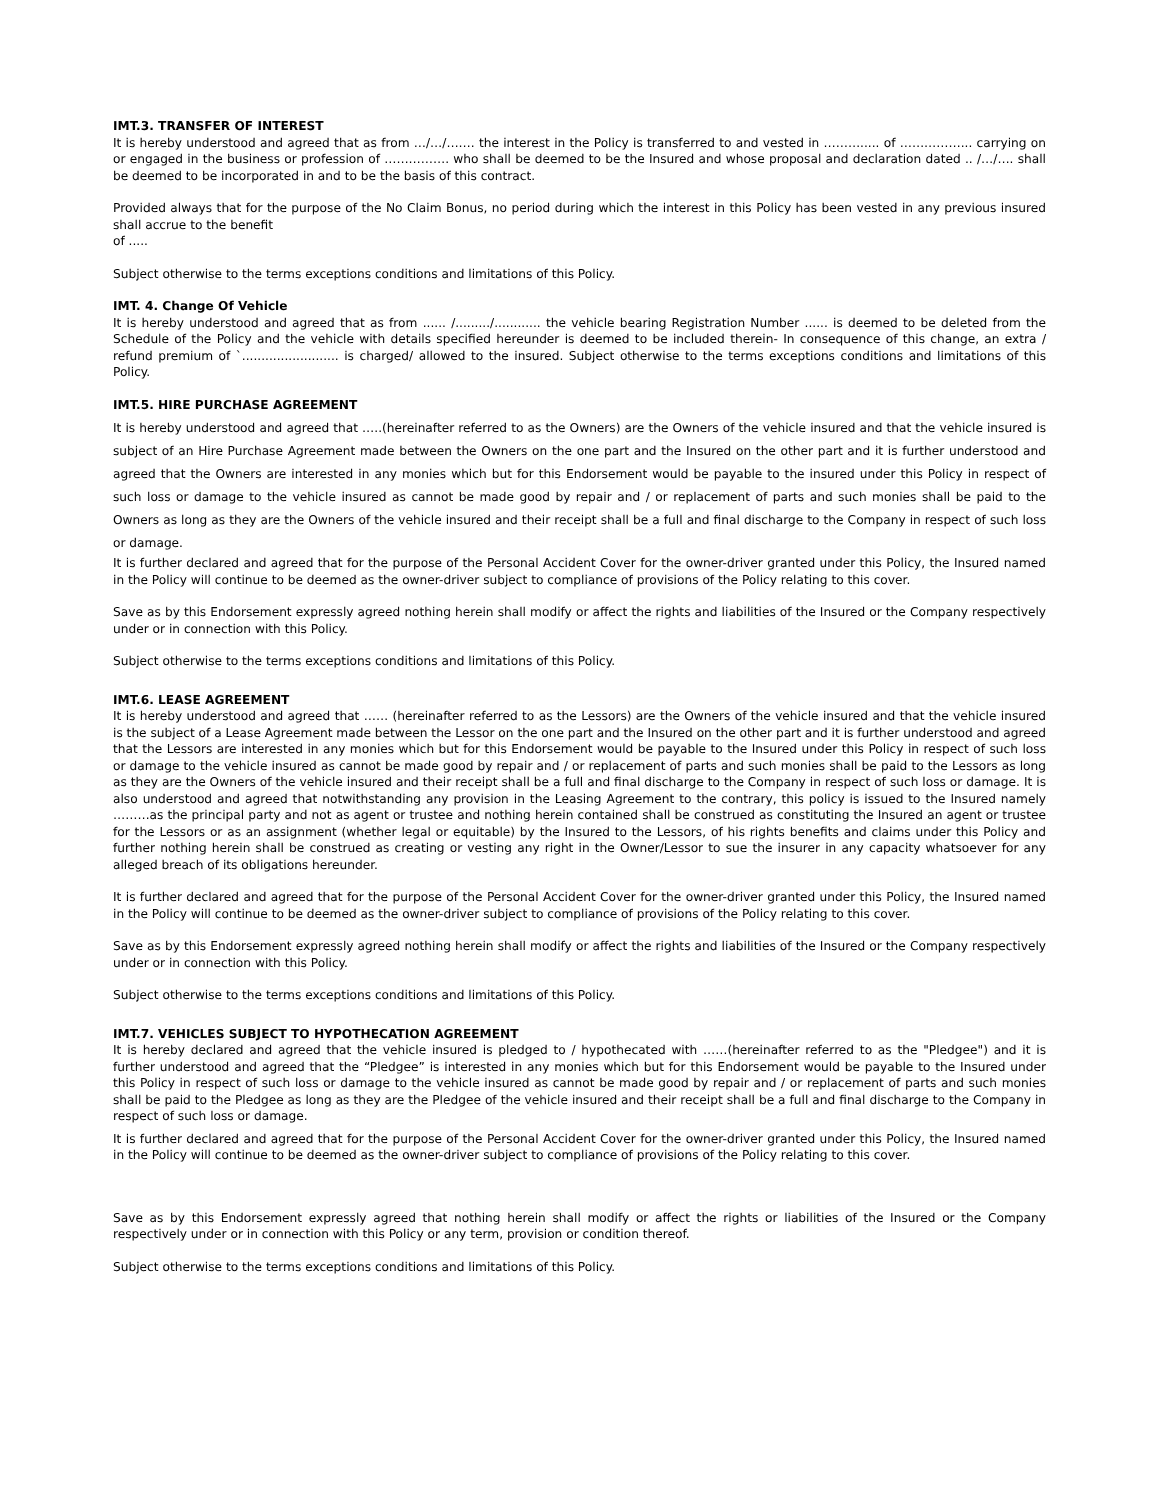IMT.3. TRANSFER OF INTEREST
It is hereby understood and agreed that as from …/…/……. the interest in the Policy is transferred to and vested in ………..... of ……………... carrying on or engaged in the business or profession of ……………. who shall be deemed to be the Insured and whose proposal and declaration dated .. /…/…. shall be deemed to be incorporated in and to be the basis of this contract.
Provided always that for the purpose of the No Claim Bonus, no period during which the interest in this Policy has been vested in any previous insured shall accrue to the benefit
of .....
Subject otherwise to the terms exceptions conditions and limitations of this Policy.
IMT. 4. Change Of Vehicle
It is hereby understood and agreed that as from ...... /........./............ the vehicle bearing Registration Number ...... is deemed to be deleted from the Schedule of the Policy and the vehicle with details specified hereunder is deemed to be included therein- In consequence of this change, an extra / refund premium of `......................... is charged/ allowed to the insured. Subject otherwise to the terms exceptions conditions and limitations of this Policy.
IMT.5. HIRE PURCHASE AGREEMENT
It is hereby understood and agreed that …..(hereinafter referred to as the Owners) are the Owners of the vehicle insured and that the vehicle insured is subject of an Hire Purchase Agreement made between the Owners on the one part and the Insured on the other part and it is further understood and agreed that the Owners are interested in any monies which but for this Endorsement would be payable to the insured under this Policy in respect of such loss or damage to the vehicle insured as cannot be made good by repair and / or replacement of parts and such monies shall be paid to the Owners as long as they are the Owners of the vehicle insured and their receipt shall be a full and final discharge to the Company in respect of such loss or damage.
It is further declared and agreed that for the purpose of the Personal Accident Cover for the owner-driver granted under this Policy, the Insured named in the Policy will continue to be deemed as the owner-driver subject to compliance of provisions of the Policy relating to this cover.
Save as by this Endorsement expressly agreed nothing herein shall modify or affect the rights and liabilities of the Insured or the Company respectively under or in connection with this Policy.
Subject otherwise to the terms exceptions conditions and limitations of this Policy.
IMT.6. LEASE AGREEMENT
It is hereby understood and agreed that …… (hereinafter referred to as the Lessors) are the Owners of the vehicle insured and that the vehicle insured is the subject of a Lease Agreement made between the Lessor on the one part and the Insured on the other part and it is further understood and agreed that the Lessors are interested in any monies which but for this Endorsement would be payable to the Insured under this Policy in respect of such loss or damage to the vehicle insured as cannot be made good by repair and / or replacement of parts and such monies shall be paid to the Lessors as long as they are the Owners of the vehicle insured and their receipt shall be a full and final discharge to the Company in respect of such loss or damage. It is also understood and agreed that notwithstanding any provision in the Leasing Agreement to the contrary, this policy is issued to the Insured namely ………as the principal party and not as agent or trustee and nothing herein contained shall be construed as constituting the Insured an agent or trustee for the Lessors or as an assignment (whether legal or equitable) by the Insured to the Lessors, of his rights benefits and claims under this Policy and further nothing herein shall be construed as creating or vesting any right in the Owner/Lessor to sue the insurer in any capacity whatsoever for any alleged breach of its obligations hereunder.
It is further declared and agreed that for the purpose of the Personal Accident Cover for the owner-driver granted under this Policy, the Insured named in the Policy will continue to be deemed as the owner-driver subject to compliance of provisions of the Policy relating to this cover.
Save as by this Endorsement expressly agreed nothing herein shall modify or affect the rights and liabilities of the Insured or the Company respectively under or in connection with this Policy.
Subject otherwise to the terms exceptions conditions and limitations of this Policy.
IMT.7. VEHICLES SUBJECT TO HYPOTHECATION AGREEMENT
It is hereby declared and agreed that the vehicle insured is pledged to / hypothecated with ……(hereinafter referred to as the "Pledgee") and it is further understood and agreed that the “Pledgee” is interested in any monies which but for this Endorsement would be payable to the Insured under this Policy in respect of such loss or damage to the vehicle insured as cannot be made good by repair and / or replacement of parts and such monies shall be paid to the Pledgee as long as they are the Pledgee of the vehicle insured and their receipt shall be a full and final discharge to the Company in respect of such loss or damage.
It is further declared and agreed that for the purpose of the Personal Accident Cover for the owner-driver granted under this Policy, the Insured named in the Policy will continue to be deemed as the owner-driver subject to compliance of provisions of the Policy relating to this cover.
Save as by this Endorsement expressly agreed that nothing herein shall modify or affect the rights or liabilities of the Insured or the Company respectively under or in connection with this Policy or any term, provision or condition thereof.
Subject otherwise to the terms exceptions conditions and limitations of this Policy.